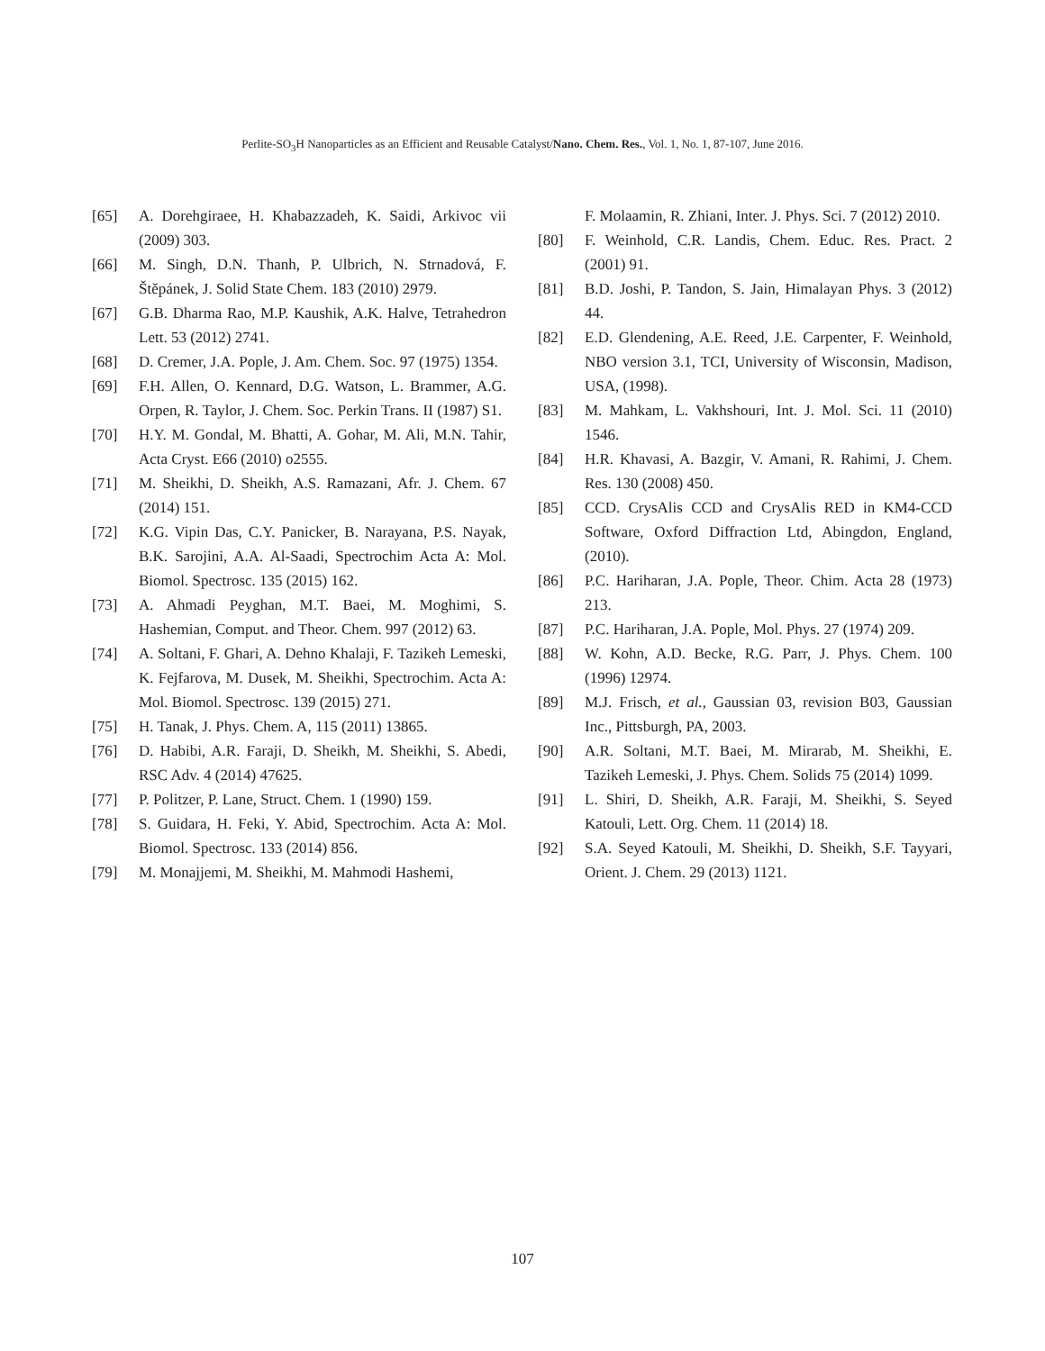Perlite-SO<sub>3</sub>H Nanoparticles as an Efficient and Reusable Catalyst/Nano. Chem. Res., Vol. 1, No. 1, 87-107, June 2016.
[65] A. Dorehgiraee, H. Khabazzadeh, K. Saidi, Arkivoc vii (2009) 303.
[66] M. Singh, D.N. Thanh, P. Ulbrich, N. Strnadová, F. Štěpánek, J. Solid State Chem. 183 (2010) 2979.
[67] G.B. Dharma Rao, M.P. Kaushik, A.K. Halve, Tetrahedron Lett. 53 (2012) 2741.
[68] D. Cremer, J.A. Pople, J. Am. Chem. Soc. 97 (1975) 1354.
[69] F.H. Allen, O. Kennard, D.G. Watson, L. Brammer, A.G. Orpen, R. Taylor, J. Chem. Soc. Perkin Trans. II (1987) S1.
[70] H.Y. M. Gondal, M. Bhatti, A. Gohar, M. Ali, M.N. Tahir, Acta Cryst. E66 (2010) o2555.
[71] M. Sheikhi, D. Sheikh, A.S. Ramazani, Afr. J. Chem. 67 (2014) 151.
[72] K.G. Vipin Das, C.Y. Panicker, B. Narayana, P.S. Nayak, B.K. Sarojini, A.A. Al-Saadi, Spectrochim Acta A: Mol. Biomol. Spectrosc. 135 (2015) 162.
[73] A. Ahmadi Peyghan, M.T. Baei, M. Moghimi, S. Hashemian, Comput. and Theor. Chem. 997 (2012) 63.
[74] A. Soltani, F. Ghari, A. Dehno Khalaji, F. Tazikeh Lemeski, K. Fejfarova, M. Dusek, M. Sheikhi, Spectrochim. Acta A: Mol. Biomol. Spectrosc. 139 (2015) 271.
[75] H. Tanak, J. Phys. Chem. A, 115 (2011) 13865.
[76] D. Habibi, A.R. Faraji, D. Sheikh, M. Sheikhi, S. Abedi, RSC Adv. 4 (2014) 47625.
[77] P. Politzer, P. Lane, Struct. Chem. 1 (1990) 159.
[78] S. Guidara, H. Feki, Y. Abid, Spectrochim. Acta A: Mol. Biomol. Spectrosc. 133 (2014) 856.
[79] M. Monajjemi, M. Sheikhi, M. Mahmodi Hashemi,
F. Molaamin, R. Zhiani, Inter. J. Phys. Sci. 7 (2012) 2010.
[80] F. Weinhold, C.R. Landis, Chem. Educ. Res. Pract. 2 (2001) 91.
[81] B.D. Joshi, P. Tandon, S. Jain, Himalayan Phys. 3 (2012) 44.
[82] E.D. Glendening, A.E. Reed, J.E. Carpenter, F. Weinhold, NBO version 3.1, TCI, University of Wisconsin, Madison, USA, (1998).
[83] M. Mahkam, L. Vakhshouri, Int. J. Mol. Sci. 11 (2010) 1546.
[84] H.R. Khavasi, A. Bazgir, V. Amani, R. Rahimi, J. Chem. Res. 130 (2008) 450.
[85] CCD. CrysAlis CCD and CrysAlis RED in KM4-CCD Software, Oxford Diffraction Ltd, Abingdon, England, (2010).
[86] P.C. Hariharan, J.A. Pople, Theor. Chim. Acta 28 (1973) 213.
[87] P.C. Hariharan, J.A. Pople, Mol. Phys. 27 (1974) 209.
[88] W. Kohn, A.D. Becke, R.G. Parr, J. Phys. Chem. 100 (1996) 12974.
[89] M.J. Frisch, et al., Gaussian 03, revision B03, Gaussian Inc., Pittsburgh, PA, 2003.
[90] A.R. Soltani, M.T. Baei, M. Mirarab, M. Sheikhi, E. Tazikeh Lemeski, J. Phys. Chem. Solids 75 (2014) 1099.
[91] L. Shiri, D. Sheikh, A.R. Faraji, M. Sheikhi, S. Seyed Katouli, Lett. Org. Chem. 11 (2014) 18.
[92] S.A. Seyed Katouli, M. Sheikhi, D. Sheikh, S.F. Tayyari, Orient. J. Chem. 29 (2013) 1121.
107